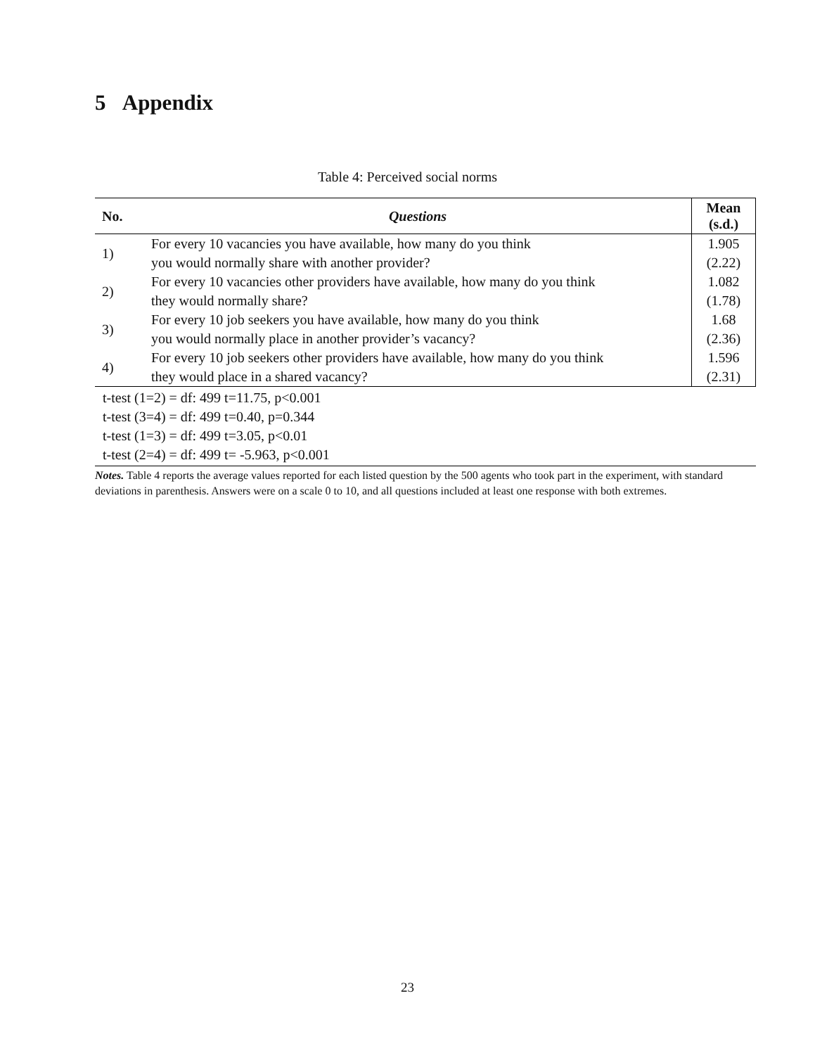5 Appendix
Table 4: Perceived social norms
| No. | Questions | Mean (s.d.) |
| --- | --- | --- |
| 1) | For every 10 vacancies you have available, how many do you think | 1.905 |
| | you would normally share with another provider? | (2.22) |
| 2) | For every 10 vacancies other providers have available, how many do you think | 1.082 |
| | they would normally share? | (1.78) |
| 3) | For every 10 job seekers you have available, how many do you think | 1.68 |
| | you would normally place in another provider’s vacancy? | (2.36) |
| 4) | For every 10 job seekers other providers have available, how many do you think | 1.596 |
| | they would place in a shared vacancy? | (2.31) |
t-test (1=2) = df: 499 t=11.75, p<0.001
t-test (3=4) = df: 499 t=0.40, p=0.344
t-test (1=3) = df: 499 t=3.05, p<0.01
t-test (2=4) = df: 499 t= -5.963, p<0.001
Notes. Table 4 reports the average values reported for each listed question by the 500 agents who took part in the experiment, with standard deviations in parenthesis. Answers were on a scale 0 to 10, and all questions included at least one response with both extremes.
23